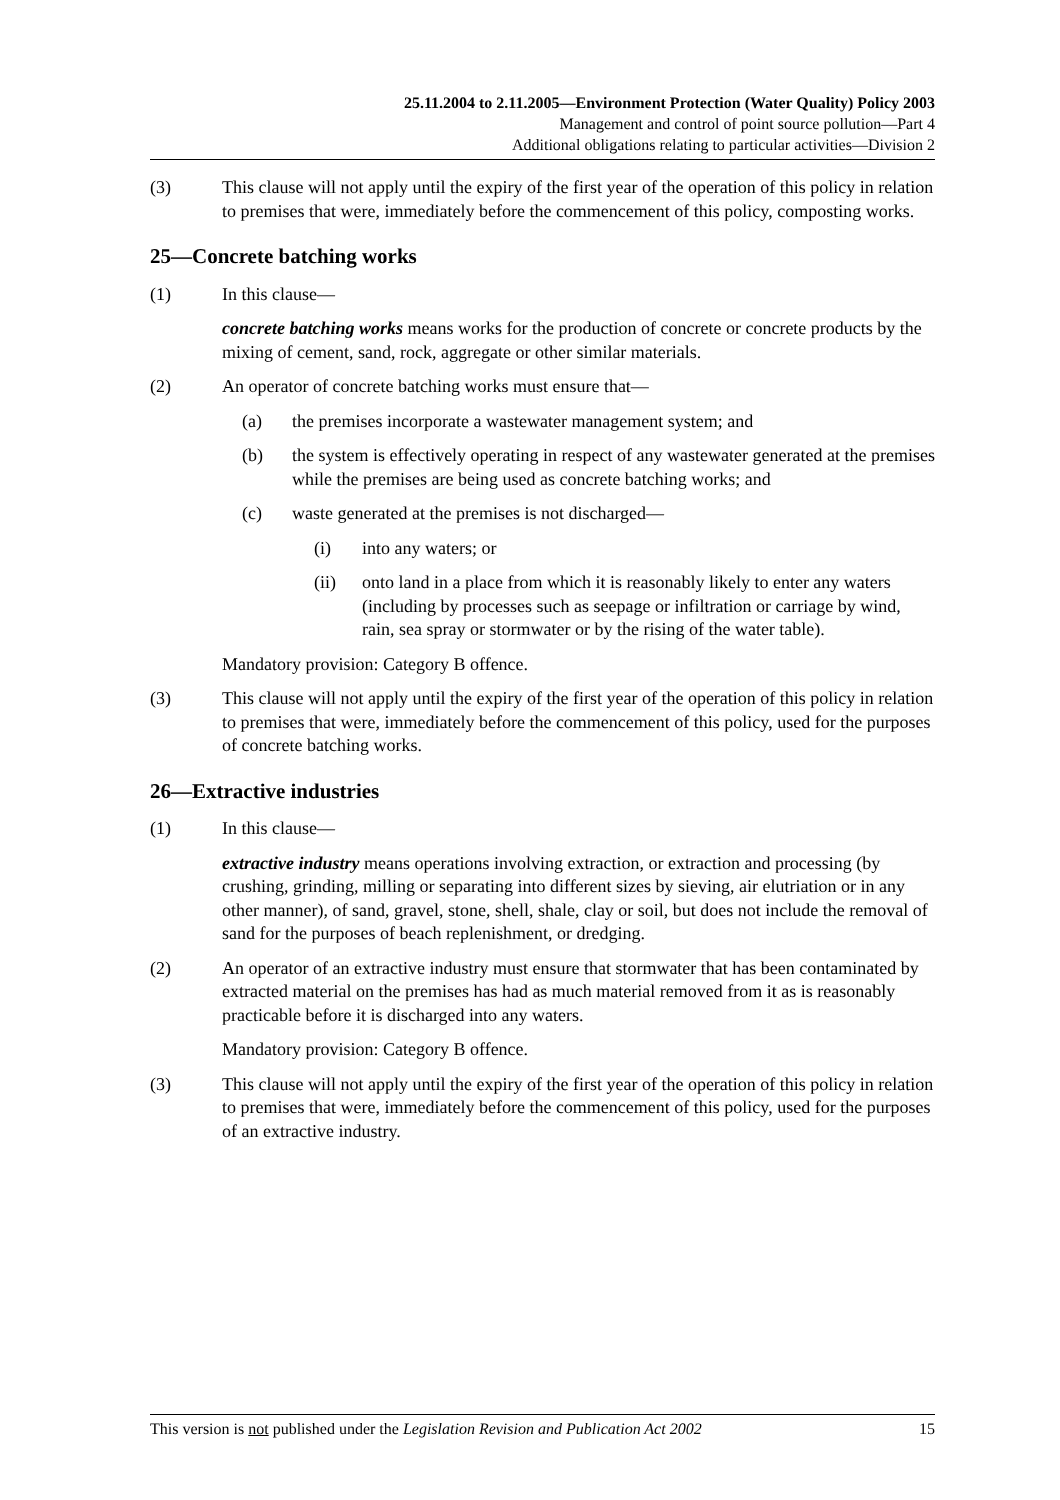25.11.2004 to 2.11.2005—Environment Protection (Water Quality) Policy 2003
Management and control of point source pollution—Part 4
Additional obligations relating to particular activities—Division 2
(3) This clause will not apply until the expiry of the first year of the operation of this policy in relation to premises that were, immediately before the commencement of this policy, composting works.
25—Concrete batching works
(1) In this clause—
concrete batching works means works for the production of concrete or concrete products by the mixing of cement, sand, rock, aggregate or other similar materials.
(2) An operator of concrete batching works must ensure that—
(a) the premises incorporate a wastewater management system; and
(b) the system is effectively operating in respect of any wastewater generated at the premises while the premises are being used as concrete batching works; and
(c) waste generated at the premises is not discharged—
(i) into any waters; or
(ii) onto land in a place from which it is reasonably likely to enter any waters (including by processes such as seepage or infiltration or carriage by wind, rain, sea spray or stormwater or by the rising of the water table).
Mandatory provision: Category B offence.
(3) This clause will not apply until the expiry of the first year of the operation of this policy in relation to premises that were, immediately before the commencement of this policy, used for the purposes of concrete batching works.
26—Extractive industries
(1) In this clause—
extractive industry means operations involving extraction, or extraction and processing (by crushing, grinding, milling or separating into different sizes by sieving, air elutriation or in any other manner), of sand, gravel, stone, shell, shale, clay or soil, but does not include the removal of sand for the purposes of beach replenishment, or dredging.
(2) An operator of an extractive industry must ensure that stormwater that has been contaminated by extracted material on the premises has had as much material removed from it as is reasonably practicable before it is discharged into any waters.
Mandatory provision: Category B offence.
(3) This clause will not apply until the expiry of the first year of the operation of this policy in relation to premises that were, immediately before the commencement of this policy, used for the purposes of an extractive industry.
This version is not published under the Legislation Revision and Publication Act 2002 15